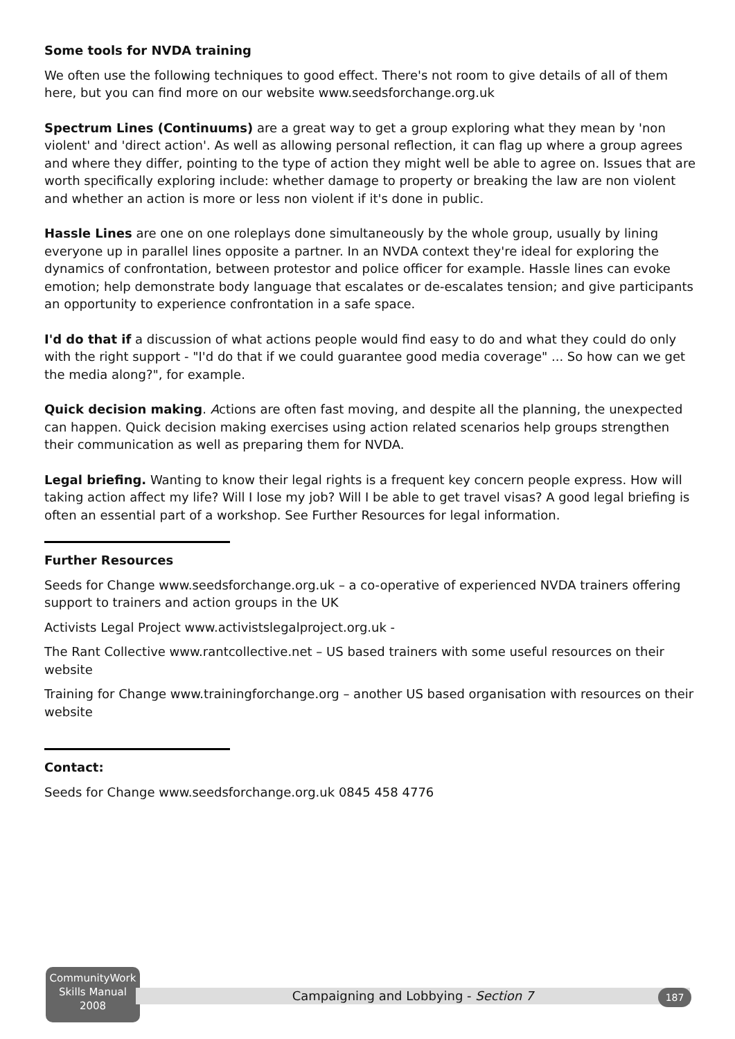Some tools for NVDA training
We often use the following techniques to good effect. There's not room to give details of all of them here, but you can find more on our website www.seedsforchange.org.uk
Spectrum Lines (Continuums) are a great way to get a group exploring what they mean by 'non violent' and 'direct action'. As well as allowing personal reflection, it can flag up where a group agrees and where they differ, pointing to the type of action they might well be able to agree on. Issues that are worth specifically exploring include: whether damage to property or breaking the law are non violent and whether an action is more or less non violent if it's done in public.
Hassle Lines are one on one roleplays done simultaneously by the whole group, usually by lining everyone up in parallel lines opposite a partner. In an NVDA context they're ideal for exploring the dynamics of confrontation, between protestor and police officer for example. Hassle lines can evoke emotion; help demonstrate body language that escalates or de-escalates tension; and give participants an opportunity to experience confrontation in a safe space.
I'd do that if a discussion of what actions people would find easy to do and what they could do only with the right support - "I'd do that if we could guarantee good media coverage" ... So how can we get the media along?", for example.
Quick decision making. Actions are often fast moving, and despite all the planning, the unexpected can happen. Quick decision making exercises using action related scenarios help groups strengthen their communication as well as preparing them for NVDA.
Legal briefing. Wanting to know their legal rights is a frequent key concern people express. How will taking action affect my life? Will I lose my job? Will I be able to get travel visas? A good legal briefing is often an essential part of a workshop. See Further Resources for legal information.
Further Resources
Seeds for Change www.seedsforchange.org.uk – a co-operative of experienced NVDA trainers offering support to trainers and action groups in the UK
Activists Legal Project www.activistslegalproject.org.uk -
The Rant Collective www.rantcollective.net – US based trainers with some useful resources on their website
Training for Change www.trainingforchange.org – another US based organisation with resources on their website
Contact:
Seeds for Change www.seedsforchange.org.uk 0845 458 4776
CommunityWork
Skills Manual
2008
Campaigning and Lobbying - Section 7 187